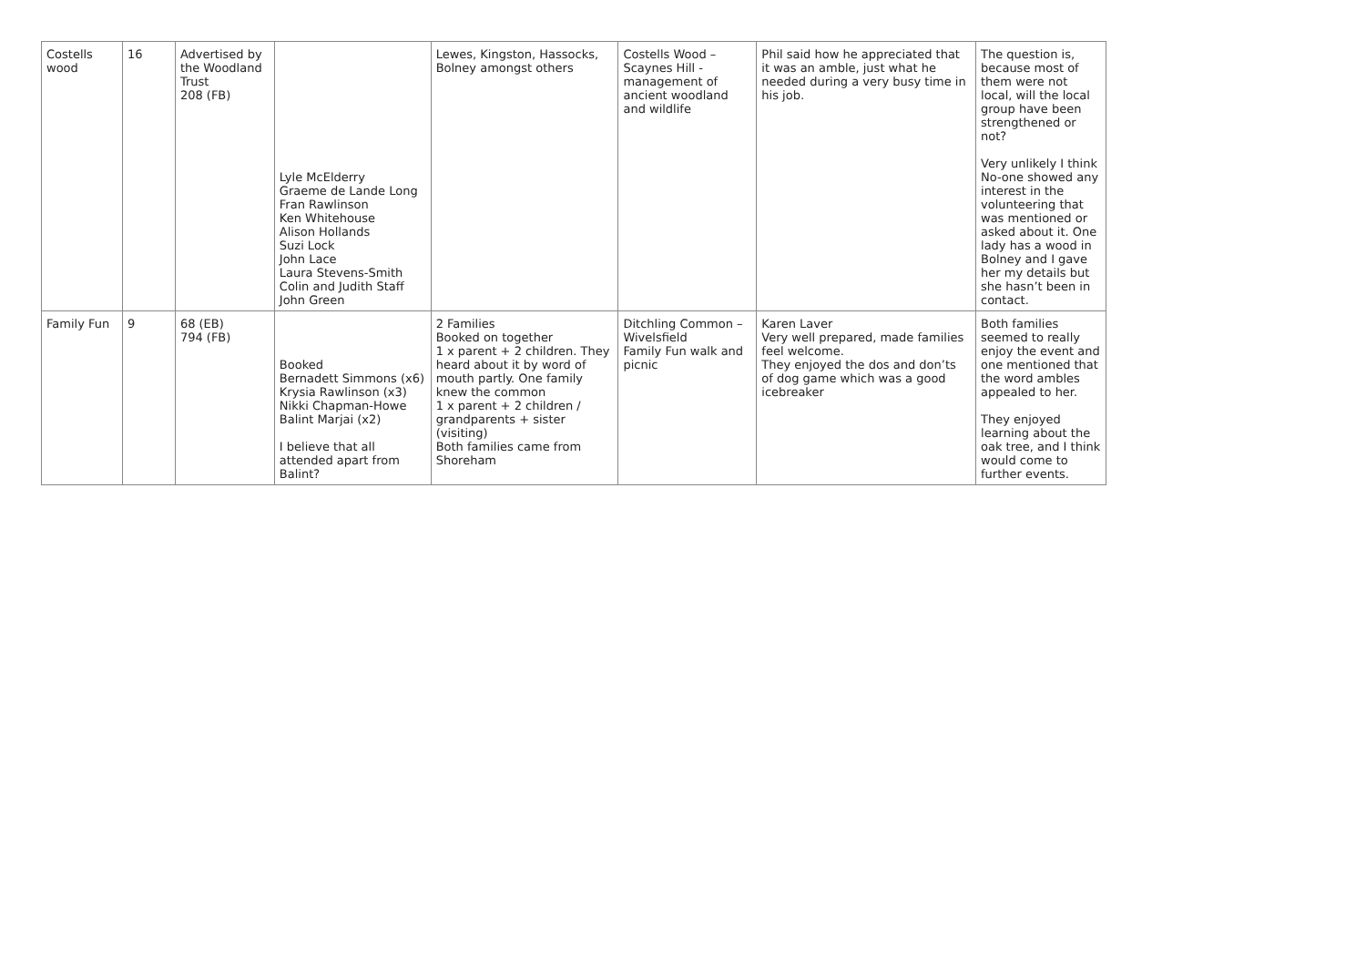| Costells wood | 16 | Advertised by the Woodland Trust 208 (FB) | Lyle McElderry Graeme de Lande Long Fran Rawlinson Ken Whitehouse Alison Hollands Suzi Lock John Lace Laura Stevens-Smith Colin and Judith Staff John Green | Lewes, Kingston, Hassocks, Bolney amongst others | Costells Wood – Scaynes Hill - management of ancient woodland and wildlife | Phil said how he appreciated that it was an amble, just what he needed during a very busy time in his job. | The question is, because most of them were not local, will the local group have been strengthened or not? Very unlikely I think No-one showed any interest in the volunteering that was mentioned or asked about it. One lady has a wood in Bolney and I gave her my details but she hasn’t been in contact. |
| Family Fun | 9 | 68 (EB) 794 (FB) | Booked Bernadett Simmons (x6) Krysia Rawlinson (x3) Nikki Chapman-Howe Balint Marjai (x2) I believe that all attended apart from Balint? | 2 Families Booked on together 1 x parent + 2 children. They heard about it by word of mouth partly. One family knew the common 1 x parent + 2 children / grandparents + sister (visiting) Both families came from Shoreham | Ditchling Common – Wivelsfield Family Fun walk and picnic | Karen Laver Very well prepared, made families feel welcome. They enjoyed the dos and don’ts of dog game which was a good icebreaker | Both families seemed to really enjoy the event and one mentioned that the word ambles appealed to her. They enjoyed learning about the oak tree, and I think would come to further events. |